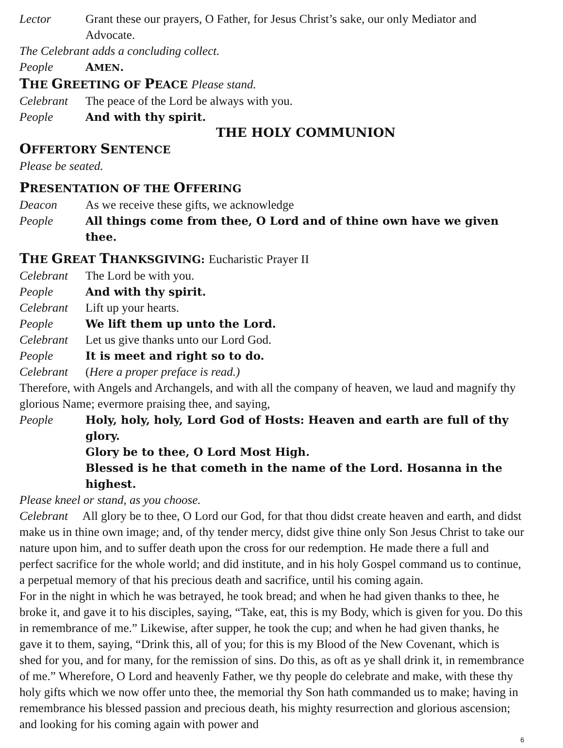Lector Grant these our prayers, O Father, for Jesus Christ’s sake, our only Mediator and Advocate.
The Celebrant adds a concluding collect.
People AMEN.
THE GREETING OF PEACE Please stand.
Celebrant The peace of the Lord be always with you.
People And with thy spirit.
THE HOLY COMMUNION
OFFERTORY SENTENCE
Please be seated.
PRESENTATION OF THE OFFERING
Deacon As we receive these gifts, we acknowledge
People All things come from thee, O Lord and of thine own have we given thee.
THE GREAT THANKSGIVING: Eucharistic Prayer II
Celebrant The Lord be with you.
People And with thy spirit.
Celebrant Lift up your hearts.
People We lift them up unto the Lord.
Celebrant Let us give thanks unto our Lord God.
People It is meet and right so to do.
Celebrant (Here a proper preface is read.)
Therefore, with Angels and Archangels, and with all the company of heaven, we laud and magnify thy glorious Name; evermore praising thee, and saying,
People Holy, holy, holy, Lord God of Hosts: Heaven and earth are full of thy glory.
Glory be to thee, O Lord Most High.
Blessed is he that cometh in the name of the Lord. Hosanna in the highest.
Please kneel or stand, as you choose.
Celebrant All glory be to thee, O Lord our God, for that thou didst create heaven and earth, and didst make us in thine own image; and, of thy tender mercy, didst give thine only Son Jesus Christ to take our nature upon him, and to suffer death upon the cross for our redemption. He made there a full and perfect sacrifice for the whole world; and did institute, and in his holy Gospel command us to continue, a perpetual memory of that his precious death and sacrifice, until his coming again.
For in the night in which he was betrayed, he took bread; and when he had given thanks to thee, he broke it, and gave it to his disciples, saying, “Take, eat, this is my Body, which is given for you. Do this in remembrance of me.” Likewise, after supper, he took the cup; and when he had given thanks, he gave it to them, saying, “Drink this, all of you; for this is my Blood of the New Covenant, which is shed for you, and for many, for the remission of sins. Do this, as oft as ye shall drink it, in remembrance of me.” Wherefore, O Lord and heavenly Father, we thy people do celebrate and make, with these thy holy gifts which we now offer unto thee, the memorial thy Son hath commanded us to make; having in remembrance his blessed passion and precious death, his mighty resurrection and glorious ascension; and looking for his coming again with power and
6